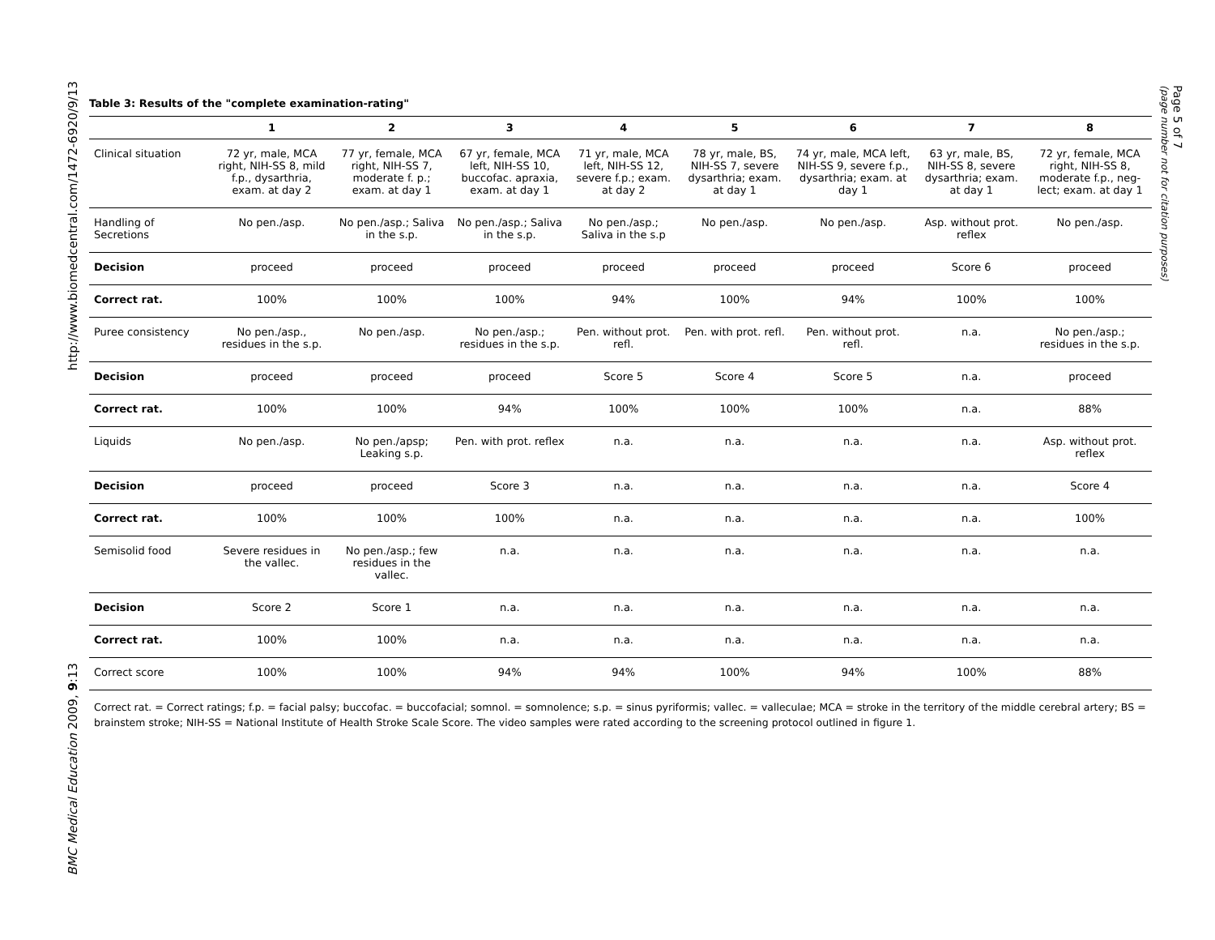http://www.biomedcentral.com/1472-6920/9/13
BMC Medical Education 2009, 9:13
Page 5 of 7
(page number not for citation purposes)
Table 3: Results of the "complete examination-rating"
| | 1 | 2 | 3 | 4 | 5 | 6 | 7 | 8 |
| --- | --- | --- | --- | --- | --- | --- | --- | --- |
| Clinical situation | 72 yr, male, MCA right, NIH-SS 8, mild f.p., dysarthria, exam. at day 2 | 77 yr, female, MCA right, NIH-SS 7, moderate f. p.; exam. at day 1 | 67 yr, female, MCA left, NIH-SS 10, buccofac. apraxia, exam. at day 1 | 71 yr, male, MCA left, NIH-SS 12, severe f.p.; exam. at day 2 | 78 yr, male, BS, NIH-SS 7, severe dysarthria; exam. at day 1 | 74 yr, male, MCA left, NIH-SS 9, severe f.p., dysarthria; exam. at day 1 | 63 yr, male, BS, NIH-SS 8, severe dysarthria; exam. at day 1 | 72 yr, female, MCA right, NIH-SS 8, moderate f.p., neg-lect; exam. at day 1 |
| Handling of Secretions | No pen./asp. | No pen./asp.; Saliva in the s.p. | No pen./asp.; Saliva in the s.p. | No pen./asp.; Saliva in the s.p | No pen./asp. | No pen./asp. | Asp. without prot. reflex | No pen./asp. |
| Decision | proceed | proceed | proceed | proceed | proceed | proceed | Score 6 | proceed |
| Correct rat. | 100% | 100% | 100% | 94% | 100% | 94% | 100% | 100% |
| Puree consistency | No pen./asp., residues in the s.p. | No pen./asp. | No pen./asp.; residues in the s.p. | Pen. without prot. refl. | Pen. with prot. refl. | Pen. without prot. refl. | n.a. | No pen./asp.; residues in the s.p. |
| Decision | proceed | proceed | proceed | Score 5 | Score 4 | Score 5 | n.a. | proceed |
| Correct rat. | 100% | 100% | 94% | 100% | 100% | 100% | n.a. | 88% |
| Liquids | No pen./asp. | No pen./apsp; Leaking s.p. | Pen. with prot. reflex | n.a. | n.a. | n.a. | n.a. | Asp. without prot. reflex |
| Decision | proceed | proceed | Score 3 | n.a. | n.a. | n.a. | n.a. | Score 4 |
| Correct rat. | 100% | 100% | 100% | n.a. | n.a. | n.a. | n.a. | 100% |
| Semisolid food | Severe residues in the vallec. | No pen./asp.; few residues in the vallec. | n.a. | n.a. | n.a. | n.a. | n.a. | n.a. |
| Decision | Score 2 | Score 1 | n.a. | n.a. | n.a. | n.a. | n.a. | n.a. |
| Correct rat. | 100% | 100% | n.a. | n.a. | n.a. | n.a. | n.a. | n.a. |
| Correct score | 100% | 100% | 94% | 94% | 100% | 94% | 100% | 88% |
Correct rat. = Correct ratings; f.p. = facial palsy; buccofac. = buccofacial; somnol. = somnolence; s.p. = sinus pyriformis; vallec. = valleculae; MCA = stroke in the territory of the middle cerebral artery; BS = brainstem stroke; NIH-SS = National Institute of Health Stroke Scale Score. The video samples were rated according to the screening protocol outlined in figure 1.